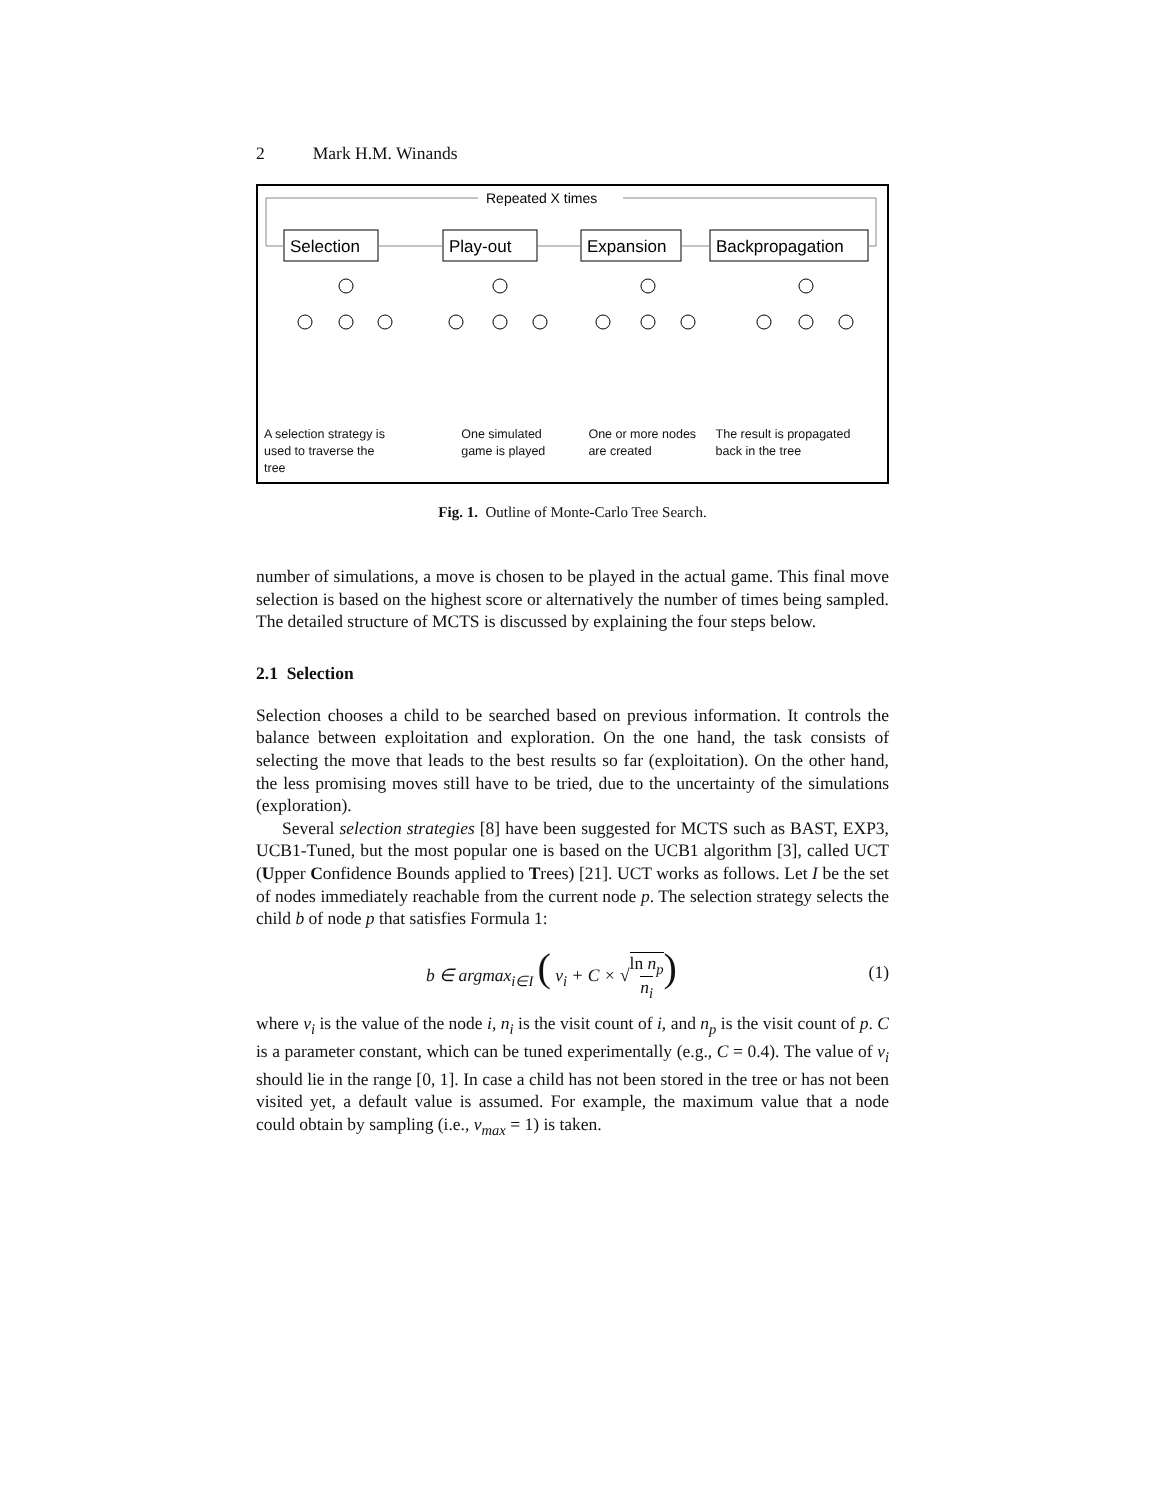2 Mark H.M. Winands
Selection
Play-out
Expansion
Backpropagation
Repeated X times
A selection strategy is
used to traverse the tree
One simulated
game is played
One or more nodes
are created
The result is propagated
back in the tree
Fig. 1. Outline of Monte-Carlo Tree Search.
number of simulations, a move is chosen to be played in the actual game. This final move selection is based on the highest score or alternatively the number of times being sampled. The detailed structure of MCTS is discussed by explaining the four steps below.
2.1 Selection
Selection chooses a child to be searched based on previous information. It controls the balance between exploitation and exploration. On the one hand, the task consists of selecting the move that leads to the best results so far (exploitation). On the other hand, the less promising moves still have to be tried, due to the uncertainty of the simulations (exploration).
Several selection strategies [8] have been suggested for MCTS such as BAST, EXP3, UCB1-Tuned, but the most popular one is based on the UCB1 algorithm [3], called UCT (Upper Confidence Bounds applied to Trees) [21]. UCT works as follows. Let I be the set of nodes immediately reachable from the current node p. The selection strategy selects the child b of node p that satisfies Formula 1:
b ∈ argmax<sub>i∈I</sub> ( v<sub>i</sub> + C × √ln n<sub>p</sub>
n<sub>i</sub>) (1)
where v<sub>i</sub> is the value of the node i, n<sub>i</sub> is the visit count of i, and n<sub>p</sub> is the visit count of p. C is a parameter constant, which can be tuned experimentally (e.g., C = 0.4). The value of v<sub>i</sub> should lie in the range [0, 1]. In case a child has not been stored in the tree or has not been visited yet, a default value is assumed. For example, the maximum value that a node could obtain by sampling (i.e., v<sub>max</sub> = 1) is taken.